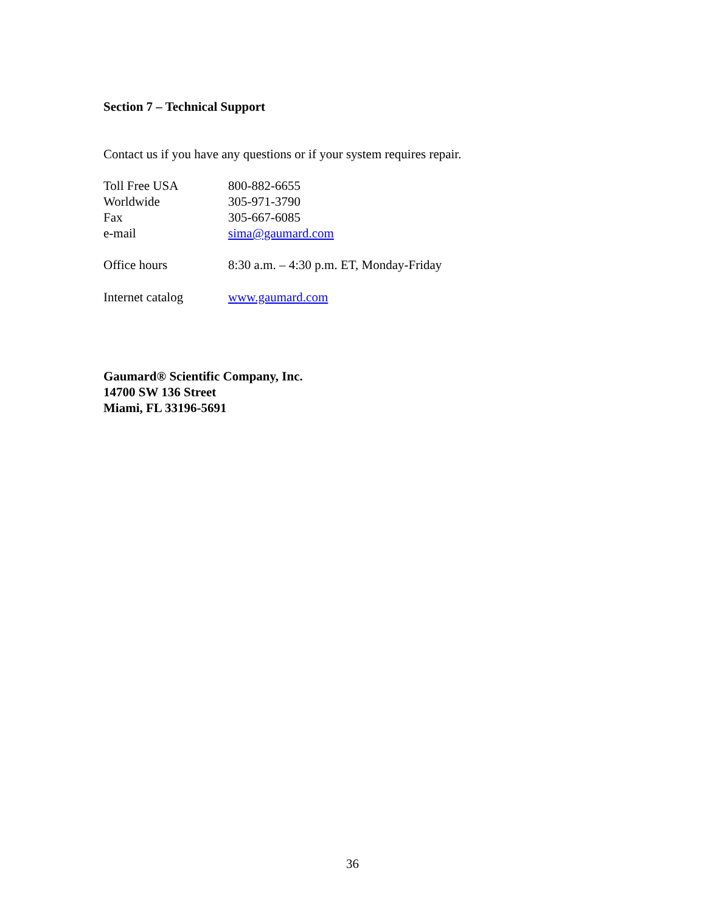Section 7 – Technical Support
Contact us if you have any questions or if your system requires repair.
| Toll Free USA | 800-882-6655 |
| Worldwide | 305-971-3790 |
| Fax | 305-667-6085 |
| e-mail | sima@gaumard.com |
| Office hours | 8:30 a.m. – 4:30 p.m. ET, Monday-Friday |
| Internet catalog | www.gaumard.com |
Gaumard® Scientific Company, Inc.
14700 SW 136 Street
Miami, FL 33196-5691
36